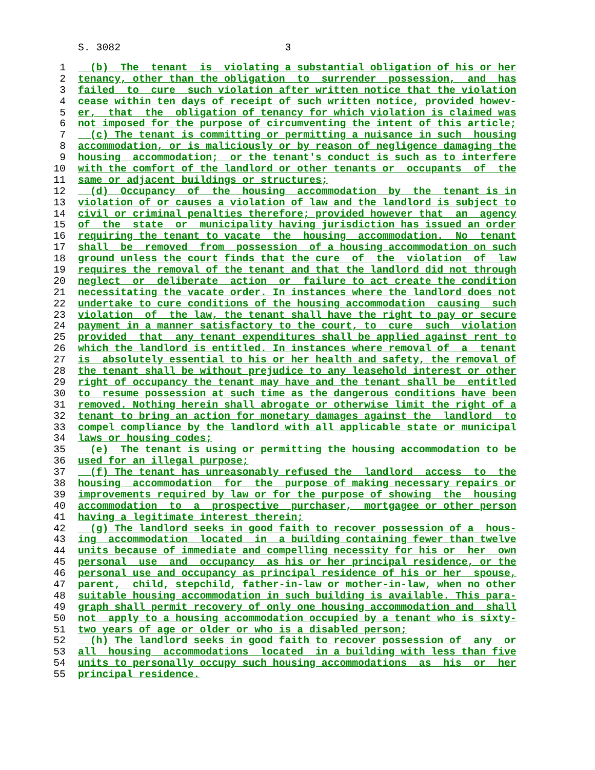S. 3082 3
1 (b) The tenant is violating a substantial obligation of his or her
2 tenancy, other than the obligation to surrender possession, and has
3 failed to cure such violation after written notice that the violation
4 cease within ten days of receipt of such written notice, provided howev-
5 er, that the obligation of tenancy for which violation is claimed was
6 not imposed for the purpose of circumventing the intent of this article;
7 (c) The tenant is committing or permitting a nuisance in such housing
8 accommodation, or is maliciously or by reason of negligence damaging the
9 housing accommodation; or the tenant's conduct is such as to interfere
10 with the comfort of the landlord or other tenants or occupants of the
11 same or adjacent buildings or structures;
12 (d) Occupancy of the housing accommodation by the tenant is in
13 violation of or causes a violation of law and the landlord is subject to
14 civil or criminal penalties therefore; provided however that an agency
15 of the state or municipality having jurisdiction has issued an order
16 requiring the tenant to vacate the housing accommodation. No tenant
17 shall be removed from possession of a housing accommodation on such
18 ground unless the court finds that the cure of the violation of law
19 requires the removal of the tenant and that the landlord did not through
20 neglect or deliberate action or failure to act create the condition
21 necessitating the vacate order. In instances where the landlord does not
22 undertake to cure conditions of the housing accommodation causing such
23 violation of the law, the tenant shall have the right to pay or secure
24 payment in a manner satisfactory to the court, to cure such violation
25 provided that any tenant expenditures shall be applied against rent to
26 which the landlord is entitled. In instances where removal of a tenant
27 is absolutely essential to his or her health and safety, the removal of
28 the tenant shall be without prejudice to any leasehold interest or other
29 right of occupancy the tenant may have and the tenant shall be entitled
30 to resume possession at such time as the dangerous conditions have been
31 removed. Nothing herein shall abrogate or otherwise limit the right of a
32 tenant to bring an action for monetary damages against the landlord to
33 compel compliance by the landlord with all applicable state or municipal
34 laws or housing codes;
35 (e) The tenant is using or permitting the housing accommodation to be
36 used for an illegal purpose;
37 (f) The tenant has unreasonably refused the landlord access to the
38 housing accommodation for the purpose of making necessary repairs or
39 improvements required by law or for the purpose of showing the housing
40 accommodation to a prospective purchaser, mortgagee or other person
41 having a legitimate interest therein;
42 (g) The landlord seeks in good faith to recover possession of a hous-
43 ing accommodation located in a building containing fewer than twelve
44 units because of immediate and compelling necessity for his or her own
45 personal use and occupancy as his or her principal residence, or the
46 personal use and occupancy as principal residence of his or her spouse,
47 parent, child, stepchild, father-in-law or mother-in-law, when no other
48 suitable housing accommodation in such building is available. This para-
49 graph shall permit recovery of only one housing accommodation and shall
50 not apply to a housing accommodation occupied by a tenant who is sixty-
51 two years of age or older or who is a disabled person;
52 (h) The landlord seeks in good faith to recover possession of any or
53 all housing accommodations located in a building with less than five
54 units to personally occupy such housing accommodations as his or her
55 principal residence.